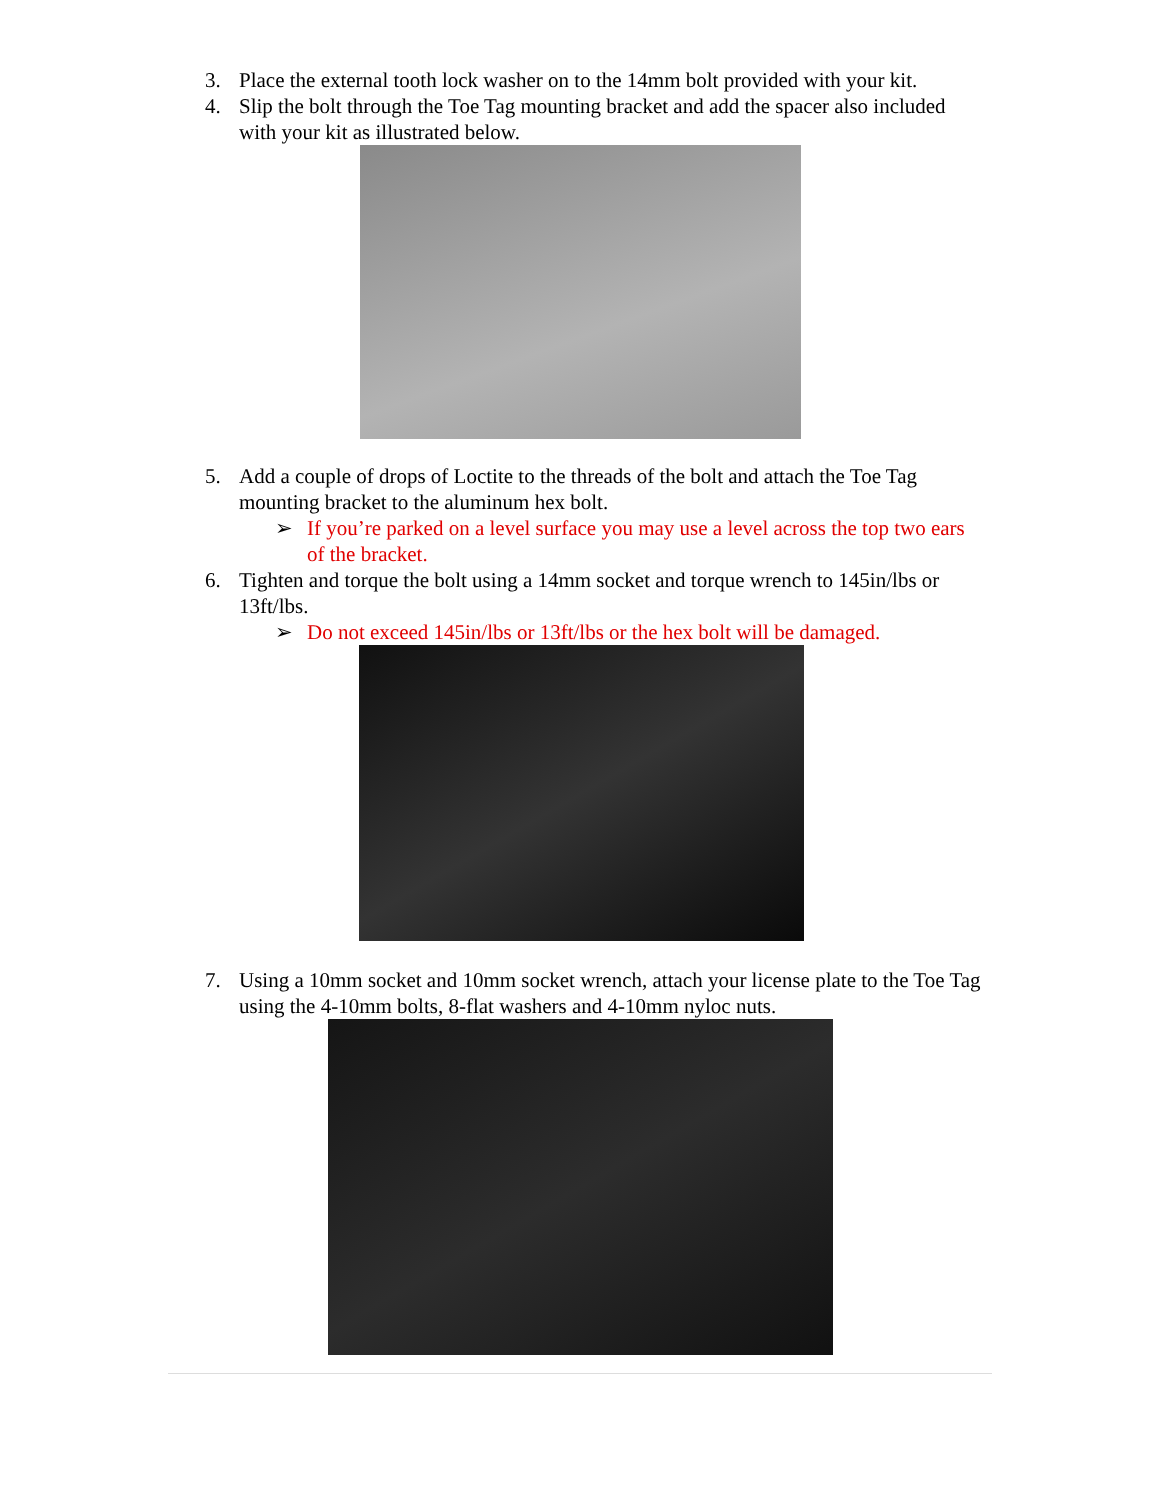3. Place the external tooth lock washer on to the 14mm bolt provided with your kit.
4. Slip the bolt through the Toe Tag mounting bracket and add the spacer also included with your kit as illustrated below.
5. Add a couple of drops of Loctite to the threads of the bolt and attach the Toe Tag mounting bracket to the aluminum hex bolt.
➢ If you’re parked on a level surface you may use a level across the top two ears of the bracket.
6. Tighten and torque the bolt using a 14mm socket and torque wrench to 145in/lbs or 13ft/lbs.
➢ Do not exceed 145in/lbs or 13ft/lbs or the hex bolt will be damaged.
7. Using a 10mm socket and 10mm socket wrench, attach your license plate to the Toe Tag using the 4-10mm bolts, 8-flat washers and 4-10mm nyloc nuts.